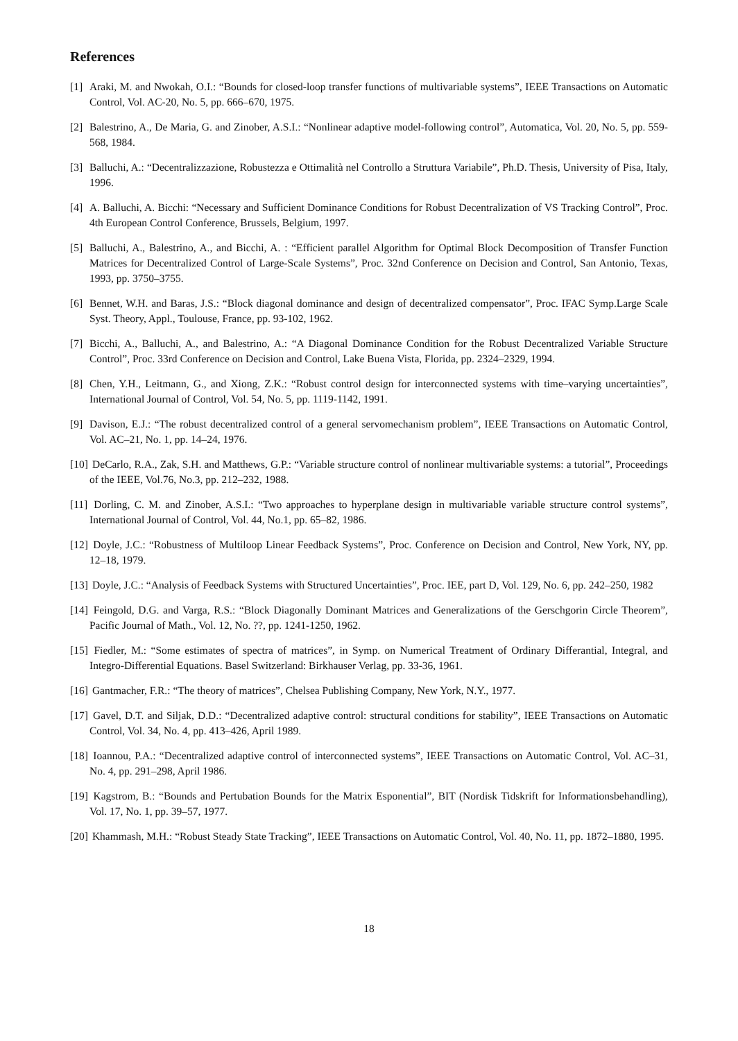References
[1] Araki, M. and Nwokah, O.I.: “Bounds for closed-loop transfer functions of multivariable systems”, IEEE Transactions on Automatic Control, Vol. AC-20, No. 5, pp. 666–670, 1975.
[2] Balestrino, A., De Maria, G. and Zinober, A.S.I.: “Nonlinear adaptive model-following control”, Automatica, Vol. 20, No. 5, pp. 559-568, 1984.
[3] Balluchi, A.: “Decentralizzazione, Robustezza e Ottimalità nel Controllo a Struttura Variabile”, Ph.D. Thesis, University of Pisa, Italy, 1996.
[4] A. Balluchi, A. Bicchi: “Necessary and Sufficient Dominance Conditions for Robust Decentralization of VS Tracking Control”, Proc. 4th European Control Conference, Brussels, Belgium, 1997.
[5] Balluchi, A., Balestrino, A., and Bicchi, A. : “Efficient parallel Algorithm for Optimal Block Decomposition of Transfer Function Matrices for Decentralized Control of Large-Scale Systems”, Proc. 32nd Conference on Decision and Control, San Antonio, Texas, 1993, pp. 3750–3755.
[6] Bennet, W.H. and Baras, J.S.: “Block diagonal dominance and design of decentralized compensator”, Proc. IFAC Symp.Large Scale Syst. Theory, Appl., Toulouse, France, pp. 93-102, 1962.
[7] Bicchi, A., Balluchi, A., and Balestrino, A.: “A Diagonal Dominance Condition for the Robust Decentralized Variable Structure Control”, Proc. 33rd Conference on Decision and Control, Lake Buena Vista, Florida, pp. 2324–2329, 1994.
[8] Chen, Y.H., Leitmann, G., and Xiong, Z.K.: “Robust control design for interconnected systems with time–varying uncertainties”, International Journal of Control, Vol. 54, No. 5, pp. 1119-1142, 1991.
[9] Davison, E.J.: “The robust decentralized control of a general servomechanism problem”, IEEE Transactions on Automatic Control, Vol. AC–21, No. 1, pp. 14–24, 1976.
[10] DeCarlo, R.A., Zak, S.H. and Matthews, G.P.: “Variable structure control of nonlinear multivariable systems: a tutorial”, Proceedings of the IEEE, Vol.76, No.3, pp. 212–232, 1988.
[11] Dorling, C. M. and Zinober, A.S.I.: “Two approaches to hyperplane design in multivariable variable structure control systems”, International Journal of Control, Vol. 44, No.1, pp. 65–82, 1986.
[12] Doyle, J.C.: “Robustness of Multiloop Linear Feedback Systems”, Proc. Conference on Decision and Control, New York, NY, pp. 12–18, 1979.
[13] Doyle, J.C.: “Analysis of Feedback Systems with Structured Uncertainties”, Proc. IEE, part D, Vol. 129, No. 6, pp. 242–250, 1982
[14] Feingold, D.G. and Varga, R.S.: “Block Diagonally Dominant Matrices and Generalizations of the Gerschgorin Circle Theorem”, Pacific Journal of Math., Vol. 12, No. ??, pp. 1241-1250, 1962.
[15] Fiedler, M.: “Some estimates of spectra of matrices”, in Symp. on Numerical Treatment of Ordinary Differantial, Integral, and Integro-Differential Equations. Basel Switzerland: Birkhauser Verlag, pp. 33-36, 1961.
[16] Gantmacher, F.R.: “The theory of matrices”, Chelsea Publishing Company, New York, N.Y., 1977.
[17] Gavel, D.T. and Siljak, D.D.: “Decentralized adaptive control: structural conditions for stability”, IEEE Transactions on Automatic Control, Vol. 34, No. 4, pp. 413–426, April 1989.
[18] Ioannou, P.A.: “Decentralized adaptive control of interconnected systems”, IEEE Transactions on Automatic Control, Vol. AC–31, No. 4, pp. 291–298, April 1986.
[19] Kagstrom, B.: “Bounds and Pertubation Bounds for the Matrix Esponential”, BIT (Nordisk Tidskrift for Informationsbehandling), Vol. 17, No. 1, pp. 39–57, 1977.
[20] Khammash, M.H.: “Robust Steady State Tracking”, IEEE Transactions on Automatic Control, Vol. 40, No. 11, pp. 1872–1880, 1995.
18